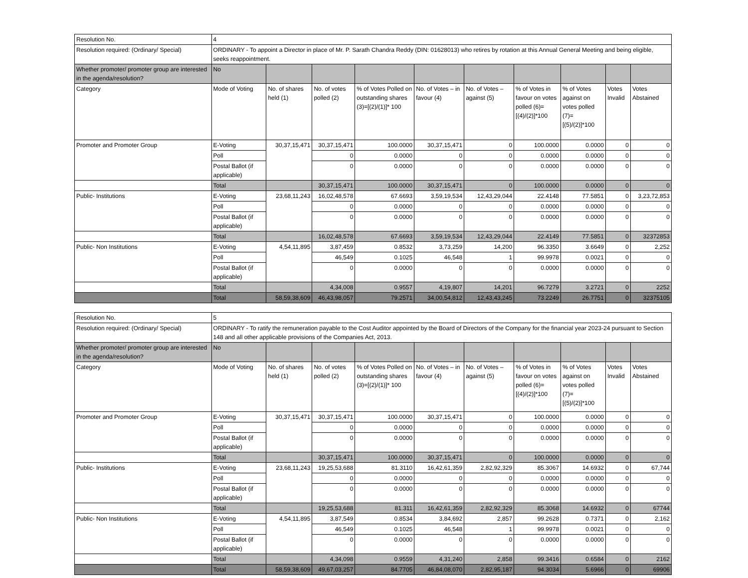| Resolution No. | 4 | | | | | | | | | |
| Resolution required: (Ordinary/ Special) | ORDINARY - To appoint a Director in place of Mr. P. Sarath Chandra Reddy (DIN: 01628013) who retires by rotation at this Annual General Meeting and being eligible, seeks reappointment. | | | | | | | | | |
| Whether promoter/ promoter group are interested in the agenda/resolution? | No | | | | | | | | | |
| Category | Mode of Voting | No. of shares held (1) | No. of votes polled (2) | % of Votes Polled on outstanding shares (3)=[(2)/(1)]* 100 | No. of Votes – in favour (4) | No. of Votes – against (5) | % of Votes in favour on votes polled (6)=[(4)/(2)]*100 | % of Votes against on votes polled (7)=[(5)/(2)]*100 | Votes Invalid | Votes Abstained |
| Promoter and Promoter Group | E-Voting | 30,37,15,471 | 30,37,15,471 | 100.0000 | 30,37,15,471 | 0 | 100.0000 | 0.0000 | 0 | 0 |
| | Poll | | 0 | 0.0000 | 0 | 0 | 0.0000 | 0.0000 | 0 | 0 |
| | Postal Ballot (if applicable) | | 0 | 0.0000 | 0 | 0 | 0.0000 | 0.0000 | 0 | 0 |
| | Total | | 30,37,15,471 | 100.0000 | 30,37,15,471 | 0 | 100.0000 | 0.0000 | 0 | 0 |
| Public- Institutions | E-Voting | 23,68,11,243 | 16,02,48,578 | 67.6693 | 3,59,19,534 | 12,43,29,044 | 22.4148 | 77.5851 | 0 | 3,23,72,853 |
| | Poll | | 0 | 0.0000 | 0 | 0 | 0.0000 | 0.0000 | 0 | 0 |
| | Postal Ballot (if applicable) | | 0 | 0.0000 | 0 | 0 | 0.0000 | 0.0000 | 0 | 0 |
| | Total | | 16,02,48,578 | 67.6693 | 3,59,19,534 | 12,43,29,044 | 22.4149 | 77.5851 | 0 | 32372853 |
| Public- Non Institutions | E-Voting | 4,54,11,895 | 3,87,459 | 0.8532 | 3,73,259 | 14,200 | 96.3350 | 3.6649 | 0 | 2,252 |
| | Poll | | 46,549 | 0.1025 | 46,548 | 1 | 99.9978 | 0.0021 | 0 | 0 |
| | Postal Ballot (if applicable) | | 0 | 0.0000 | 0 | 0 | 0.0000 | 0.0000 | 0 | 0 |
| | Total | | 4,34,008 | 0.9557 | 4,19,807 | 14,201 | 96.7279 | 3.2721 | 0 | 2252 |
| | Total | 58,59,38,609 | 46,43,98,057 | 79.2571 | 34,00,54,812 | 12,43,43,245 | 73.2249 | 26.7751 | 0 | 32375105 |
| Resolution No. | 5 | | | | | | | | | |
| Resolution required: (Ordinary/ Special) | ORDINARY - To ratify the remuneration payable to the Cost Auditor appointed by the Board of Directors of the Company for the financial year 2023-24 pursuant to Section 148 and all other applicable provisions of the Companies Act, 2013. | | | | | | | | | |
| Whether promoter/ promoter group are interested in the agenda/resolution? | No | | | | | | | | | |
| Category | Mode of Voting | No. of shares held (1) | No. of votes polled (2) | % of Votes Polled on outstanding shares (3)=[(2)/(1)]* 100 | No. of Votes – in favour (4) | No. of Votes – against (5) | % of Votes in favour on votes polled (6)=[(4)/(2)]*100 | % of Votes against on votes polled (7)=[(5)/(2)]*100 | Votes Invalid | Votes Abstained |
| Promoter and Promoter Group | E-Voting | 30,37,15,471 | 30,37,15,471 | 100.0000 | 30,37,15,471 | 0 | 100.0000 | 0.0000 | 0 | 0 |
| | Poll | | 0 | 0.0000 | 0 | 0 | 0.0000 | 0.0000 | 0 | 0 |
| | Postal Ballot (if applicable) | | 0 | 0.0000 | 0 | 0 | 0.0000 | 0.0000 | 0 | 0 |
| | Total | | 30,37,15,471 | 100.0000 | 30,37,15,471 | 0 | 100.0000 | 0.0000 | 0 | 0 |
| Public- Institutions | E-Voting | 23,68,11,243 | 19,25,53,688 | 81.3110 | 16,42,61,359 | 2,82,92,329 | 85.3067 | 14.6932 | 0 | 67,744 |
| | Poll | | 0 | 0.0000 | 0 | 0 | 0.0000 | 0.0000 | 0 | 0 |
| | Postal Ballot (if applicable) | | 0 | 0.0000 | 0 | 0 | 0.0000 | 0.0000 | 0 | 0 |
| | Total | | 19,25,53,688 | 81.311 | 16,42,61,359 | 2,82,92,329 | 85.3068 | 14.6932 | 0 | 67744 |
| Public- Non Institutions | E-Voting | 4,54,11,895 | 3,87,549 | 0.8534 | 3,84,692 | 2,857 | 99.2628 | 0.7371 | 0 | 2,162 |
| | Poll | | 46,549 | 0.1025 | 46,548 | 1 | 99.9978 | 0.0021 | 0 | 0 |
| | Postal Ballot (if applicable) | | 0 | 0.0000 | 0 | 0 | 0.0000 | 0.0000 | 0 | 0 |
| | Total | | 4,34,098 | 0.9559 | 4,31,240 | 2,858 | 99.3416 | 0.6584 | 0 | 2162 |
| | Total | 58,59,38,609 | 49,67,03,257 | 84.7705 | 46,84,08,070 | 2,82,95,187 | 94.3034 | 5.6966 | 0 | 69906 |